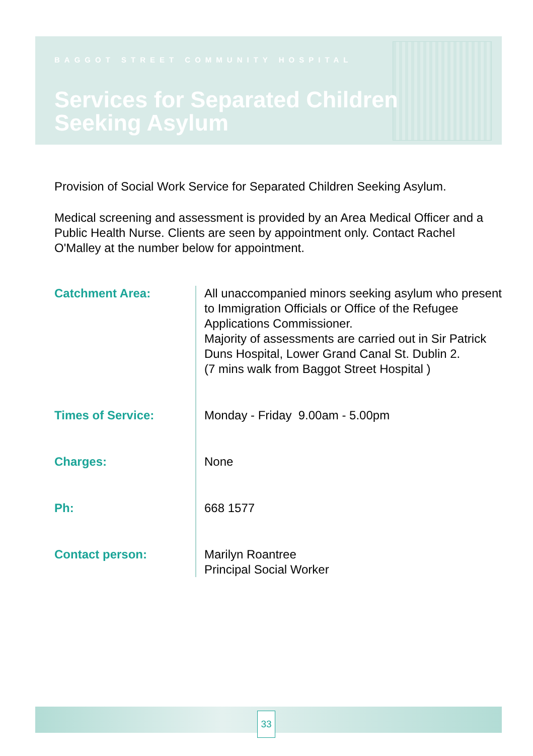BAGGOT STREET COMMUNITY HOSPITAL
Services for Separated Children
Seeking Asylum
Provision of Social Work Service for Separated Children Seeking Asylum.
Medical screening and assessment is provided by an Area Medical Officer and a Public Health Nurse. Clients are seen by appointment only. Contact Rachel O'Malley at the number below for appointment.
| Catchment Area: | All unaccompanied minors seeking asylum who present to Immigration Officials or Office of the Refugee Applications Commissioner. Majority of assessments are carried out in Sir Patrick Duns Hospital, Lower Grand Canal St. Dublin 2. (7 mins walk from Baggot Street Hospital ) |
| Times of Service: | Monday - Friday 9.00am - 5.00pm |
| Charges: | None |
| Ph: | 668 1577 |
| Contact person: | Marilyn Roantree Principal Social Worker |
33